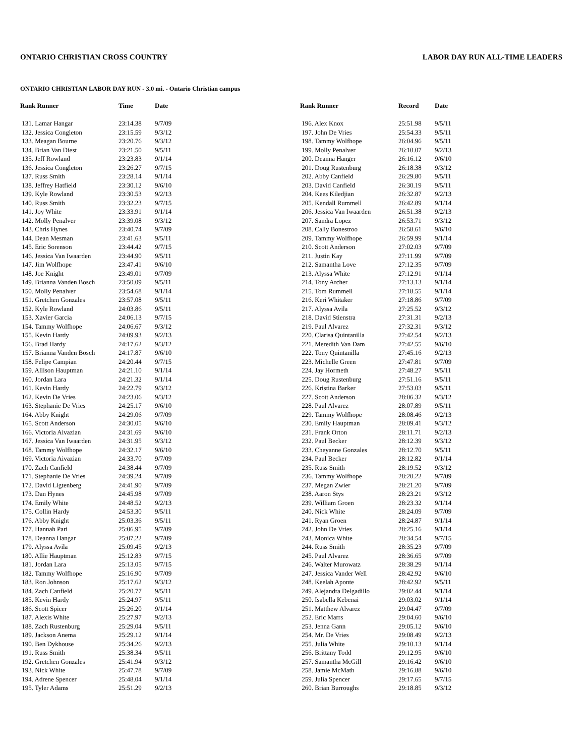ONTARIO CHRISTIAN CROSS COUNTRY LABOR DAY RUN ALL-TIME LEADERS
ONTARIO CHRISTIAN LABOR DAY RUN - 3.0 mi. - Ontario Christian campus
| Rank Runner | Time | Date |
| --- | --- | --- |
| 131. Lamar Hangar | 23:14.38 | 9/7/09 |
| 132. Jessica Congleton | 23:15.59 | 9/3/12 |
| 133. Meagan Bourne | 23:20.76 | 9/3/12 |
| 134. Brian Van Diest | 23:21.50 | 9/5/11 |
| 135. Jeff Rowland | 23:23.83 | 9/1/14 |
| 136. Jessica Congleton | 23:26.27 | 9/7/15 |
| 137. Russ Smith | 23:28.14 | 9/1/14 |
| 138. Jeffrey Hatfield | 23:30.12 | 9/6/10 |
| 139. Kyle Rowland | 23:30.53 | 9/2/13 |
| 140. Russ Smith | 23:32.23 | 9/7/15 |
| 141. Joy White | 23:33.91 | 9/1/14 |
| 142. Molly Penalver | 23:39.08 | 9/3/12 |
| 143. Chris Hynes | 23:40.74 | 9/7/09 |
| 144. Dean Mesman | 23:41.63 | 9/5/11 |
| 145. Eric Sorenson | 23:44.42 | 9/7/15 |
| 146. Jessica Van Iwaarden | 23:44.90 | 9/5/11 |
| 147. Jim Wolfhope | 23:47.41 | 9/6/10 |
| 148. Joe Knight | 23:49.01 | 9/7/09 |
| 149. Brianna Vanden Bosch | 23:50.09 | 9/5/11 |
| 150. Molly Penalver | 23:54.68 | 9/1/14 |
| 151. Gretchen Gonzales | 23:57.08 | 9/5/11 |
| 152. Kyle Rowland | 24:03.86 | 9/5/11 |
| 153. Xavier Garcia | 24:06.13 | 9/7/15 |
| 154. Tammy Wolfhope | 24:06.67 | 9/3/12 |
| 155. Kevin Hardy | 24:09.93 | 9/2/13 |
| 156. Brad Hardy | 24:17.62 | 9/3/12 |
| 157. Brianna Vanden Bosch | 24:17.87 | 9/6/10 |
| 158. Felipe Campian | 24:20.44 | 9/7/15 |
| 159. Allison Hauptman | 24:21.10 | 9/1/14 |
| 160. Jordan Lara | 24:21.32 | 9/1/14 |
| 161. Kevin Hardy | 24:22.79 | 9/3/12 |
| 162. Kevin De Vries | 24:23.06 | 9/3/12 |
| 163. Stephanie De Vries | 24:25.17 | 9/6/10 |
| 164. Abby Knight | 24:29.06 | 9/7/09 |
| 165. Scott Anderson | 24:30.05 | 9/6/10 |
| 166. Victoria Aivazian | 24:31.69 | 9/6/10 |
| 167. Jessica Van Iwaarden | 24:31.95 | 9/3/12 |
| 168. Tammy Wolfhope | 24:32.17 | 9/6/10 |
| 169. Victoria Aivazian | 24:33.70 | 9/7/09 |
| 170. Zach Canfield | 24:38.44 | 9/7/09 |
| 171. Stephanie De Vries | 24:39.24 | 9/7/09 |
| 172. David Ligtenberg | 24:41.90 | 9/7/09 |
| 173. Dan Hynes | 24:45.98 | 9/7/09 |
| 174. Emily White | 24:48.52 | 9/2/13 |
| 175. Collin Hardy | 24:53.30 | 9/5/11 |
| 176. Abby Knight | 25:03.36 | 9/5/11 |
| 177. Hannah Pari | 25:06.95 | 9/7/09 |
| 178. Deanna Hangar | 25:07.22 | 9/7/09 |
| 179. Alyssa Avila | 25:09.45 | 9/2/13 |
| 180. Allie Hauptman | 25:12.83 | 9/7/15 |
| 181. Jordan Lara | 25:13.05 | 9/7/15 |
| 182. Tammy Wolfhope | 25:16.90 | 9/7/09 |
| 183. Ron Johnson | 25:17.62 | 9/3/12 |
| 184. Zach Canfield | 25:20.77 | 9/5/11 |
| 185. Kevin Hardy | 25:24.97 | 9/5/11 |
| 186. Scott Spicer | 25:26.20 | 9/1/14 |
| 187. Alexis White | 25:27.97 | 9/2/13 |
| 188. Zach Rustenburg | 25:29.04 | 9/5/11 |
| 189. Jackson Anema | 25:29.12 | 9/1/14 |
| 190. Ben Dykhouse | 25:34.26 | 9/2/13 |
| 191. Russ Smith | 25:38.34 | 9/5/11 |
| 192. Gretchen Gonzales | 25:41.94 | 9/3/12 |
| 193. Nick White | 25:47.78 | 9/7/09 |
| 194. Adrene Spencer | 25:48.04 | 9/1/14 |
| 195. Tyler Adams | 25:51.29 | 9/2/13 |
| Rank Runner | Record | Date |
| --- | --- | --- |
| 196. Alex Knox | 25:51.98 | 9/5/11 |
| 197. John De Vries | 25:54.33 | 9/5/11 |
| 198. Tammy Wolfhope | 26:04.96 | 9/5/11 |
| 199. Molly Penalver | 26:10.07 | 9/2/13 |
| 200. Deanna Hanger | 26:16.12 | 9/6/10 |
| 201. Doug Rustenburg | 26:18.38 | 9/3/12 |
| 202. Abby Canfield | 26:29.80 | 9/5/11 |
| 203. David Canfield | 26:30.19 | 9/5/11 |
| 204. Kees Kiledjian | 26:32.87 | 9/2/13 |
| 205. Kendall Rummell | 26:42.89 | 9/1/14 |
| 206. Jessica Van Iwaarden | 26:51.38 | 9/2/13 |
| 207. Sandra Lopez | 26:53.71 | 9/3/12 |
| 208. Cally Bonestroo | 26:58.61 | 9/6/10 |
| 209. Tammy Wolfhope | 26:59.99 | 9/1/14 |
| 210. Scott Anderson | 27:02.03 | 9/7/09 |
| 211. Justin Kay | 27:11.99 | 9/7/09 |
| 212. Samantha Love | 27:12.35 | 9/7/09 |
| 213. Alyssa White | 27:12.91 | 9/1/14 |
| 214. Tony Archer | 27:13.13 | 9/1/14 |
| 215. Tom Rummell | 27:18.55 | 9/1/14 |
| 216. Keri Whitaker | 27:18.86 | 9/7/09 |
| 217. Alyssa Avila | 27:25.52 | 9/3/12 |
| 218. David Stienstra | 27:31.31 | 9/2/13 |
| 219. Paul Alvarez | 27:32.31 | 9/3/12 |
| 220. Clarisa Quintanilla | 27:42.54 | 9/2/13 |
| 221. Meredith Van Dam | 27:42.55 | 9/6/10 |
| 222. Tony Quintanilla | 27:45.16 | 9/2/13 |
| 223. Michelle Green | 27:47.81 | 9/7/09 |
| 224. Jay Hormeth | 27:48.27 | 9/5/11 |
| 225. Doug Rustenburg | 27:51.16 | 9/5/11 |
| 226. Kristina Barker | 27:53.03 | 9/5/11 |
| 227. Scott Anderson | 28:06.32 | 9/3/12 |
| 228. Paul Alvarez | 28:07.89 | 9/5/11 |
| 229. Tammy Wolfhope | 28:08.46 | 9/2/13 |
| 230. Emily Hauptman | 28:09.41 | 9/3/12 |
| 231. Frank Orton | 28:11.71 | 9/2/13 |
| 232. Paul Becker | 28:12.39 | 9/3/12 |
| 233. Cheyanne Gonzales | 28:12.70 | 9/5/11 |
| 234. Paul Becker | 28:12.82 | 9/1/14 |
| 235. Russ Smith | 28:19.52 | 9/3/12 |
| 236. Tammy Wolfhope | 28:20.22 | 9/7/09 |
| 237. Megan Zwier | 28:21.20 | 9/7/09 |
| 238. Aaron Stys | 28:23.21 | 9/3/12 |
| 239. William Groen | 28:23.32 | 9/1/14 |
| 240. Nick White | 28:24.09 | 9/7/09 |
| 241. Ryan Groen | 28:24.87 | 9/1/14 |
| 242. John De Vries | 28:25.16 | 9/1/14 |
| 243. Monica White | 28:34.54 | 9/7/15 |
| 244. Russ Smith | 28:35.23 | 9/7/09 |
| 245. Paul Alvarez | 28:36.65 | 9/7/09 |
| 246. Walter Murowatz | 28:38.29 | 9/1/14 |
| 247. Jessica Vander Well | 28:42.92 | 9/6/10 |
| 248. Keelah Aponte | 28:42.92 | 9/5/11 |
| 249. Alejandra Delgadillo | 29:02.44 | 9/1/14 |
| 250. Isabella Kebenai | 29:03.02 | 9/1/14 |
| 251. Matthew Alvarez | 29:04.47 | 9/7/09 |
| 252. Eric Marrs | 29:04.60 | 9/6/10 |
| 253. Jenna Gann | 29:05.12 | 9/6/10 |
| 254. Mr. De Vries | 29:08.49 | 9/2/13 |
| 255. Julia White | 29:10.13 | 9/1/14 |
| 256. Brittany Todd | 29:12.95 | 9/6/10 |
| 257. Samantha McGill | 29:16.42 | 9/6/10 |
| 258. Jamie McMath | 29:16.88 | 9/6/10 |
| 259. Julia Spencer | 29:17.65 | 9/7/15 |
| 260. Brian Burroughs | 29:18.85 | 9/3/12 |